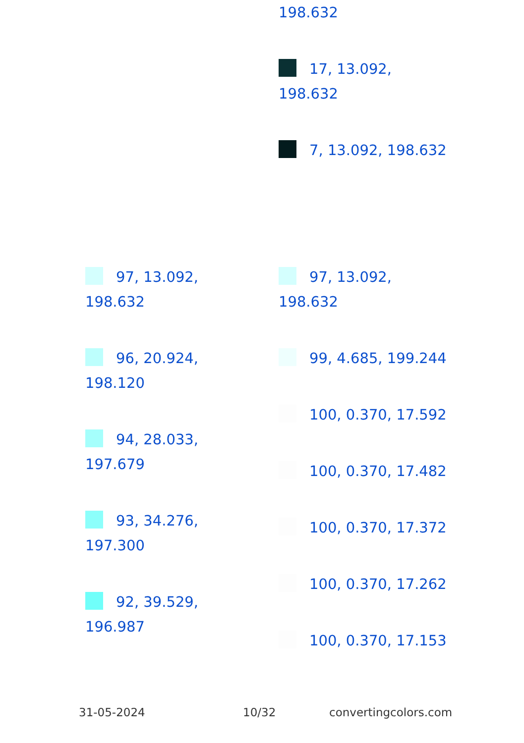198.632
17, 13.092, 198.632
7, 13.092, 198.632
97, 13.092, 198.632
96, 20.924, 198.120
94, 28.033, 197.679
93, 34.276, 197.300
92, 39.529, 196.987
97, 13.092, 198.632
99, 4.685, 199.244
100, 0.370, 17.592
100, 0.370, 17.482
100, 0.370, 17.372
100, 0.370, 17.262
100, 0.370, 17.153
31-05-2024 10/32 convertingcolors.com